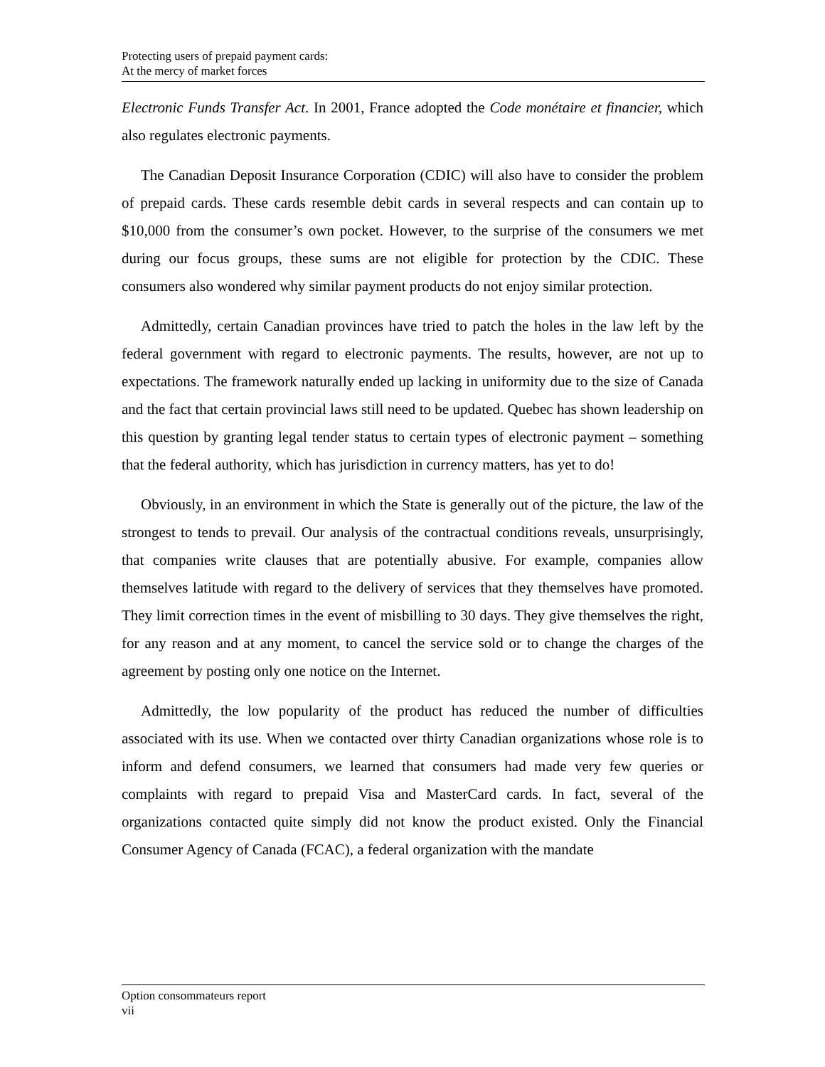Protecting users of prepaid payment cards:
At the mercy of market forces
Electronic Funds Transfer Act. In 2001, France adopted the Code monétaire et financier, which also regulates electronic payments.
The Canadian Deposit Insurance Corporation (CDIC) will also have to consider the problem of prepaid cards. These cards resemble debit cards in several respects and can contain up to $10,000 from the consumer’s own pocket. However, to the surprise of the consumers we met during our focus groups, these sums are not eligible for protection by the CDIC. These consumers also wondered why similar payment products do not enjoy similar protection.
Admittedly, certain Canadian provinces have tried to patch the holes in the law left by the federal government with regard to electronic payments. The results, however, are not up to expectations. The framework naturally ended up lacking in uniformity due to the size of Canada and the fact that certain provincial laws still need to be updated. Quebec has shown leadership on this question by granting legal tender status to certain types of electronic payment – something that the federal authority, which has jurisdiction in currency matters, has yet to do!
Obviously, in an environment in which the State is generally out of the picture, the law of the strongest to tends to prevail. Our analysis of the contractual conditions reveals, unsurprisingly, that companies write clauses that are potentially abusive. For example, companies allow themselves latitude with regard to the delivery of services that they themselves have promoted. They limit correction times in the event of misbilling to 30 days. They give themselves the right, for any reason and at any moment, to cancel the service sold or to change the charges of the agreement by posting only one notice on the Internet.
Admittedly, the low popularity of the product has reduced the number of difficulties associated with its use. When we contacted over thirty Canadian organizations whose role is to inform and defend consumers, we learned that consumers had made very few queries or complaints with regard to prepaid Visa and MasterCard cards. In fact, several of the organizations contacted quite simply did not know the product existed. Only the Financial Consumer Agency of Canada (FCAC), a federal organization with the mandate
Option consommateurs report
vii